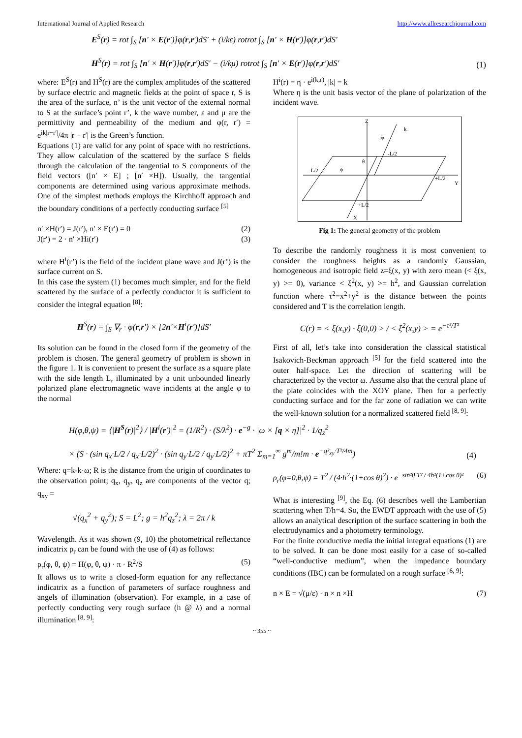International Journal of Applied Research http://www.allresearchjournal.com
E<sup>S</sup>(r) = rot ∫<sub>S</sub> [n′ × E(r′)]φ(r,r′)dS′ + (i/kε) rotrot ∫<sub>S</sub> [n′ × H(r′)]φ(r,r′)dS′
H<sup>S</sup>(r) = rot ∫<sub>S</sub> [n′ × H(r′)]φ(r,r′)dS′ − (i/kμ) rotrot ∫<sub>S</sub> [n′ × E(r′)]φ(r,r′)dS′
(1)
where: E<sup>S</sup>(r) and H<sup>S</sup>(r) are the complex amplitudes of the scattered by surface electric and magnetic fields at the point of space r, S is the area of the surface, n’ is the unit vector of the external normal to S at the surface’s point r’, k the wave number, ε and μ are the permittivity and permeability of the medium and φ(r, r′) = e<sup>ik|r−r′|</sup>/4π |r − r′| is the Green’s function.
Equations (1) are valid for any point of space with no restrictions. They allow calculation of the scattered by the surface S fields through the calculation of the tangential to S components of the field vectors ([n′ × E] ; [n′ ×H]). Usually, the tangential components are determined using various approximate methods. One of the simplest methods employs the Kirchhoff approach and the boundary conditions of a perfectly conducting surface <sup>[5]</sup>
n′ ×H(r′) = J(r′), n′ × E(r′) = 0 (2)
J(r′) = 2 · n′ ×Hi(r′) (3)
where H<sup>i</sup>(r’) is the field of the incident plane wave and J(r’) is the surface current on S.
In this case the system (1) becomes much simpler, and for the field scattered by the surface of a perfectly conductor it is sufficient to consider the integral equation <sup>[8]</sup>:
H<sup>S</sup>(r) = ∫<sub>S</sub> ∇<sub>r</sub> · φ(r,r′) × [2n′×H<sup>i</sup>(r′)]dS′
Its solution can be found in the closed form if the geometry of the problem is chosen. The general geometry of problem is shown in the figure 1. It is convenient to present the surface as a square plate with the side length L, illuminated by a unit unbounded linearly polarized plane electromagnetic wave incidents at the angle φ to the normal
H<sup>i</sup>(r) = η · e<sup>i(k,r)</sup>, |k| = k
Where η is the unit basis vector of the plane of polarization of the incident wave.
Z
Y
X
k
-L/2
+L/2
-L/2
+L/2
φ
θ
ψ
Fig 1: The general geometry of the problem
To describe the randomly roughness it is most convenient to consider the roughness heights as a randomly Gaussian, homogeneous and isotropic field z=ξ(x, y) with zero mean (< ξ(x, y) >= 0), variance < ξ<sup>2</sup>(x, y) >= h<sup>2</sup>, and Gaussian correlation function where τ<sup>2</sup>=x<sup>2</sup>+y<sup>2</sup> is the distance between the points considered and T is the correlation length.
C(r) = < ξ(x,y) · ξ(0,0) > / < ξ<sup>2</sup>(x,y) > = e<sup>−τ²/T²</sup>
First of all, let’s take into consideration the classical statistical Isakovich-Beckman approach <sup>[5]</sup> for the field scattered into the outer half-space. Let the direction of scattering will be characterized by the vector ω. Assume also that the central plane of the plate coincides with the XOY plane. Then for a perfectly conducting surface and for the far zone of radiation we can write the well-known solution for a normalized scattered field <sup>[8, 9]</sup>:
H(φ,θ,ψ) = ⟨|H<sup>S</sup>(r)|<sup>2</sup>⟩ / |H<sup>i</sup>(r′)|<sup>2</sup> = (1/R<sup>2</sup>) · (S/λ<sup>2</sup>) · e<sup>−g</sup> · |ω × [q × η]|<sup>2</sup> · 1/q<sub>z</sub><sup>2</sup>
× (S · (sin q<sub>x</sub>·L/2 / q<sub>x</sub>·L/2)<sup>2</sup> · (sin q<sub>y</sub>·L/2 / q<sub>y</sub>·L/2)<sup>2</sup> + πT<sup>2</sup> Σ<sub>m=1</sub><sup>∞</sup> g<sup>m</sup>/m!m · e<sup>−q²<sub>xy</sub>·T²/4m</sup>)
(4)
Where: q=k-k·ω; R is the distance from the origin of coordinates to the observation point; q<sub>x</sub>, q<sub>y</sub>, q<sub>z</sub> are components of the vector q; q<sub>xy</sub> =
√(q<sub>x</sub><sup>2</sup> + q<sub>y</sub><sup>2</sup>); S = L<sup>2</sup>; g = h<sup>2</sup>q<sub>z</sub><sup>2</sup>; λ = 2π / k
Wavelength. As it was shown (9, 10) the photometrical reflectance indicatrix ρ<sub>r</sub> can be found with the use of (4) as follows:
ρ<sub>r</sub>(φ, θ, ψ) = H(φ, θ, ψ) · π · R<sup>2</sup>/S (5)
It allows us to write a closed-form equation for any reflectance indicatrix as a function of parameters of surface roughness and angels of illumination (observation). For example, in a case of perfectly conducting very rough surface (h @ λ) and a normal illumination <sup>[8, 9]</sup>:
ρ<sub>r</sub>(φ=0,θ,ψ) = T<sup>2</sup> / (4·h<sup>2</sup>·(1+cos θ)<sup>2</sup>) · e<sup>−sin²θ·T² / 4h²(1+cos θ)²</sup> (6)
What is interesting <sup>[9]</sup>, the Eq. (6) describes well the Lambertian scattering when T/h=4. So, the EWDT approach with the use of (5) allows an analytical description of the surface scattering in both the electrodynamics and a photometry terminology.
For the finite conductive media the initial integral equations (1) are to be solved. It can be done most easily for a case of so-called “well-conductive medium”, when the impedance boundary conditions (IBC) can be formulated on a rough surface <sup>[6, 9]</sup>:
n × E = √(μ/ε) · n × n ×H (7)
~ 355 ~